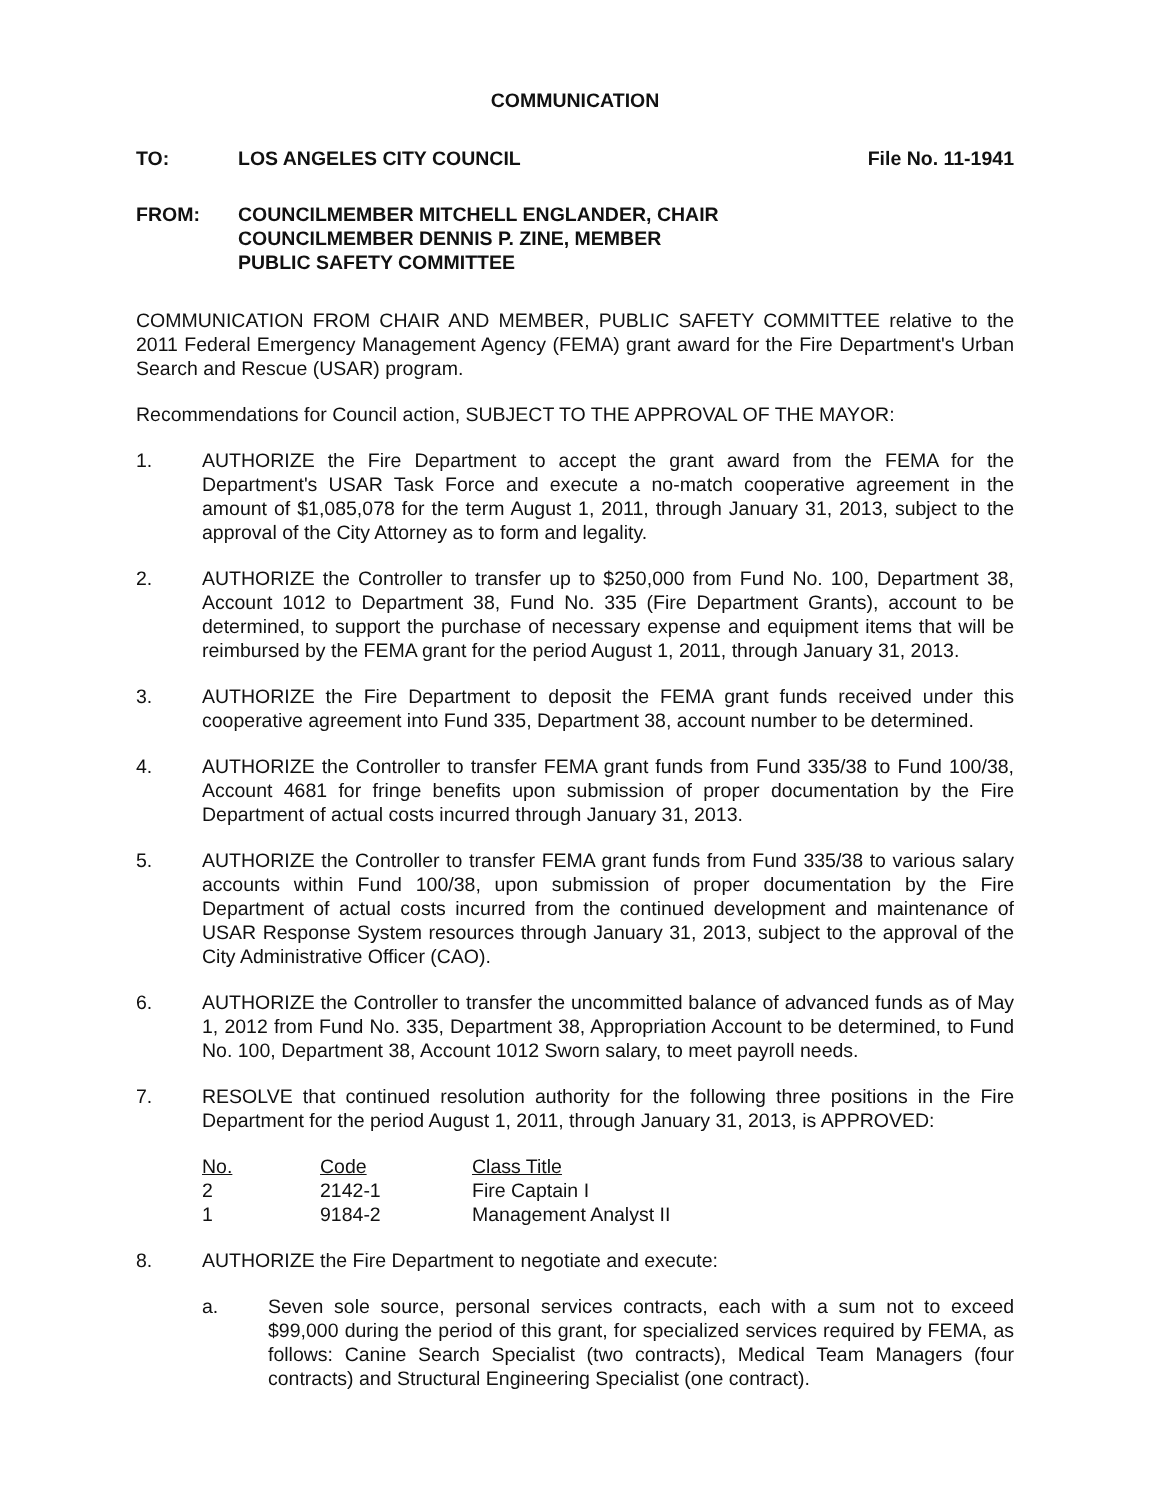COMMUNICATION
TO: LOS ANGELES CITY COUNCIL File No. 11-1941
FROM: COUNCILMEMBER MITCHELL ENGLANDER, CHAIR
COUNCILMEMBER DENNIS P. ZINE, MEMBER
PUBLIC SAFETY COMMITTEE
COMMUNICATION FROM CHAIR AND MEMBER, PUBLIC SAFETY COMMITTEE relative to the 2011 Federal Emergency Management Agency (FEMA) grant award for the Fire Department's Urban Search and Rescue (USAR) program.
Recommendations for Council action, SUBJECT TO THE APPROVAL OF THE MAYOR:
1. AUTHORIZE the Fire Department to accept the grant award from the FEMA for the Department's USAR Task Force and execute a no-match cooperative agreement in the amount of $1,085,078 for the term August 1, 2011, through January 31, 2013, subject to the approval of the City Attorney as to form and legality.
2. AUTHORIZE the Controller to transfer up to $250,000 from Fund No. 100, Department 38, Account 1012 to Department 38, Fund No. 335 (Fire Department Grants), account to be determined, to support the purchase of necessary expense and equipment items that will be reimbursed by the FEMA grant for the period August 1, 2011, through January 31, 2013.
3. AUTHORIZE the Fire Department to deposit the FEMA grant funds received under this cooperative agreement into Fund 335, Department 38, account number to be determined.
4. AUTHORIZE the Controller to transfer FEMA grant funds from Fund 335/38 to Fund 100/38, Account 4681 for fringe benefits upon submission of proper documentation by the Fire Department of actual costs incurred through January 31, 2013.
5. AUTHORIZE the Controller to transfer FEMA grant funds from Fund 335/38 to various salary accounts within Fund 100/38, upon submission of proper documentation by the Fire Department of actual costs incurred from the continued development and maintenance of USAR Response System resources through January 31, 2013, subject to the approval of the City Administrative Officer (CAO).
6. AUTHORIZE the Controller to transfer the uncommitted balance of advanced funds as of May 1, 2012 from Fund No. 335, Department 38, Appropriation Account to be determined, to Fund No. 100, Department 38, Account 1012 Sworn salary, to meet payroll needs.
7. RESOLVE that continued resolution authority for the following three positions in the Fire Department for the period August 1, 2011, through January 31, 2013, is APPROVED:
| No. | Code | Class Title |
| --- | --- | --- |
| 2 | 2142-1 | Fire Captain I |
| 1 | 9184-2 | Management Analyst II |
8. AUTHORIZE the Fire Department to negotiate and execute:
a. Seven sole source, personal services contracts, each with a sum not to exceed $99,000 during the period of this grant, for specialized services required by FEMA, as follows: Canine Search Specialist (two contracts), Medical Team Managers (four contracts) and Structural Engineering Specialist (one contract).